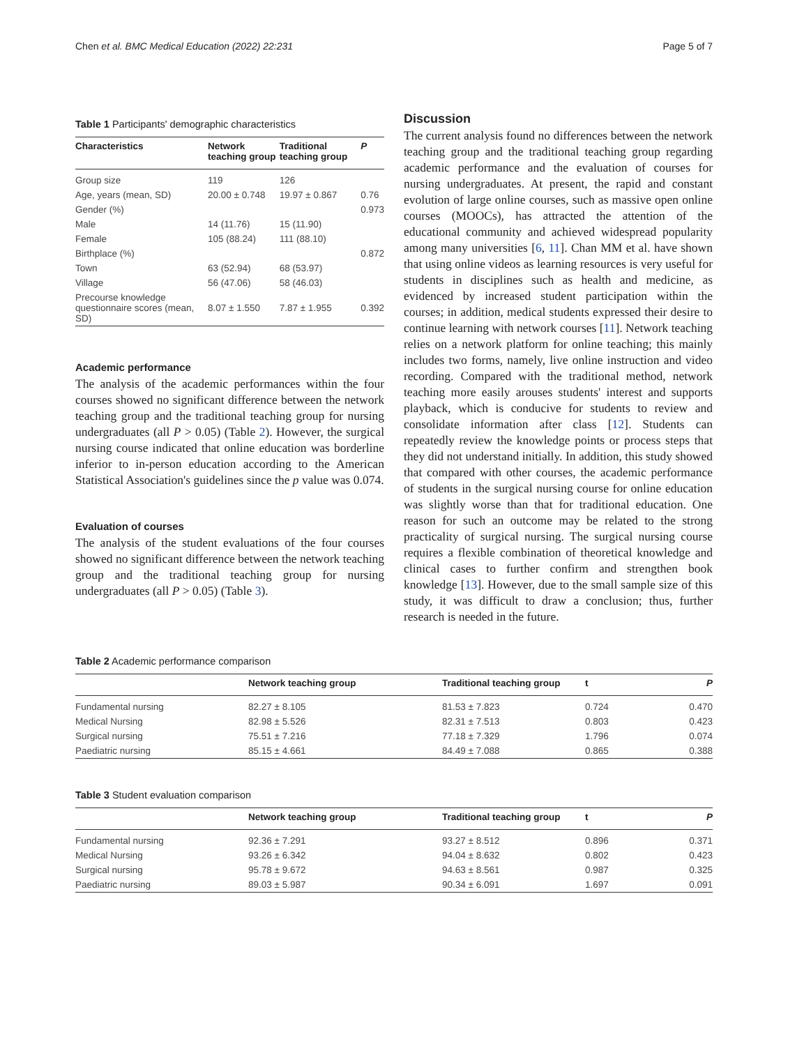Chen et al. BMC Medical Education (2022) 22:231 Page 5 of 7
Table 1 Participants' demographic characteristics
| Characteristics | Network teaching group | Traditional teaching group | P |
| --- | --- | --- | --- |
| Group size | 119 | 126 | |
| Age, years (mean, SD) | 20.00 ± 0.748 | 19.97 ± 0.867 | 0.76 |
| Gender (%) | | | 0.973 |
| Male | 14 (11.76) | 15 (11.90) | |
| Female | 105 (88.24) | 111 (88.10) | |
| Birthplace (%) | | | 0.872 |
| Town | 63 (52.94) | 68 (53.97) | |
| Village | 56 (47.06) | 58 (46.03) | |
| Precourse knowledge questionnaire scores (mean, SD) | 8.07 ± 1.550 | 7.87 ± 1.955 | 0.392 |
Academic performance
The analysis of the academic performances within the four courses showed no significant difference between the network teaching group and the traditional teaching group for nursing undergraduates (all P > 0.05) (Table 2). However, the surgical nursing course indicated that online education was borderline inferior to in-person education according to the American Statistical Association's guidelines since the p value was 0.074.
Evaluation of courses
The analysis of the student evaluations of the four courses showed no significant difference between the network teaching group and the traditional teaching group for nursing undergraduates (all P > 0.05) (Table 3).
Discussion
The current analysis found no differences between the network teaching group and the traditional teaching group regarding academic performance and the evaluation of courses for nursing undergraduates. At present, the rapid and constant evolution of large online courses, such as massive open online courses (MOOCs), has attracted the attention of the educational community and achieved widespread popularity among many universities [6, 11]. Chan MM et al. have shown that using online videos as learning resources is very useful for students in disciplines such as health and medicine, as evidenced by increased student participation within the courses; in addition, medical students expressed their desire to continue learning with network courses [11]. Network teaching relies on a network platform for online teaching; this mainly includes two forms, namely, live online instruction and video recording. Compared with the traditional method, network teaching more easily arouses students' interest and supports playback, which is conducive for students to review and consolidate information after class [12]. Students can repeatedly review the knowledge points or process steps that they did not understand initially. In addition, this study showed that compared with other courses, the academic performance of students in the surgical nursing course for online education was slightly worse than that for traditional education. One reason for such an outcome may be related to the strong practicality of surgical nursing. The surgical nursing course requires a flexible combination of theoretical knowledge and clinical cases to further confirm and strengthen book knowledge [13]. However, due to the small sample size of this study, it was difficult to draw a conclusion; thus, further research is needed in the future.
Table 2 Academic performance comparison
| | Network teaching group | Traditional teaching group | t | P |
| --- | --- | --- | --- | --- |
| Fundamental nursing | 82.27 ± 8.105 | 81.53 ± 7.823 | 0.724 | 0.470 |
| Medical Nursing | 82.98 ± 5.526 | 82.31 ± 7.513 | 0.803 | 0.423 |
| Surgical nursing | 75.51 ± 7.216 | 77.18 ± 7.329 | 1.796 | 0.074 |
| Paediatric nursing | 85.15 ± 4.661 | 84.49 ± 7.088 | 0.865 | 0.388 |
Table 3 Student evaluation comparison
| | Network teaching group | Traditional teaching group | t | P |
| --- | --- | --- | --- | --- |
| Fundamental nursing | 92.36 ± 7.291 | 93.27 ± 8.512 | 0.896 | 0.371 |
| Medical Nursing | 93.26 ± 6.342 | 94.04 ± 8.632 | 0.802 | 0.423 |
| Surgical nursing | 95.78 ± 9.672 | 94.63 ± 8.561 | 0.987 | 0.325 |
| Paediatric nursing | 89.03 ± 5.987 | 90.34 ± 6.091 | 1.697 | 0.091 |